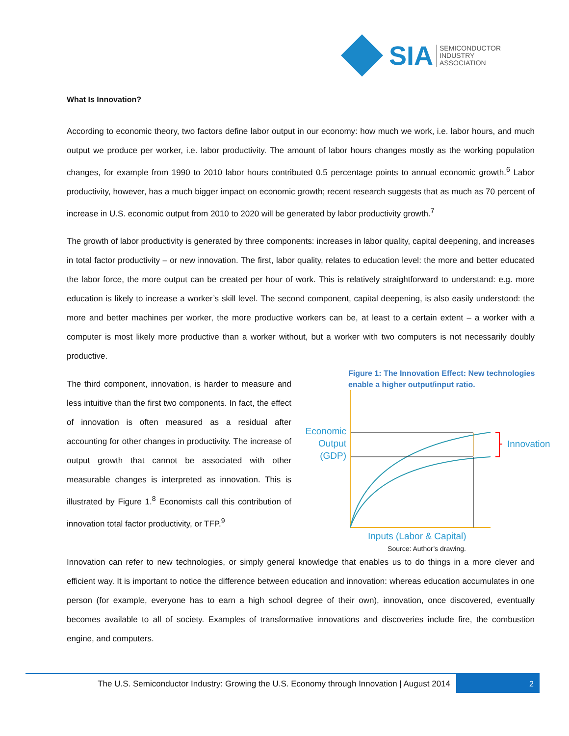SIA SEMICONDUCTOR
INDUSTRY
ASSOCIATION
What Is Innovation?
According to economic theory, two factors define labor output in our economy: how much we work, i.e. labor hours, and much output we produce per worker, i.e. labor productivity. The amount of labor hours changes mostly as the working population changes, for example from 1990 to 2010 labor hours contributed 0.5 percentage points to annual economic growth.<sup>6</sup> Labor productivity, however, has a much bigger impact on economic growth; recent research suggests that as much as 70 percent of increase in U.S. economic output from 2010 to 2020 will be generated by labor productivity growth.<sup>7</sup>
The growth of labor productivity is generated by three components: increases in labor quality, capital deepening, and increases in total factor productivity – or new innovation. The first, labor quality, relates to education level: the more and better educated the labor force, the more output can be created per hour of work. This is relatively straightforward to understand: e.g. more education is likely to increase a worker’s skill level. The second component, capital deepening, is also easily understood: the more and better machines per worker, the more productive workers can be, at least to a certain extent – a worker with a computer is most likely more productive than a worker without, but a worker with two computers is not necessarily doubly productive.
The third component, innovation, is harder to measure and less intuitive than the first two components. In fact, the effect of innovation is often measured as a residual after accounting for other changes in productivity. The increase of output growth that cannot be associated with other measurable changes is interpreted as innovation. This is illustrated by Figure 1.<sup>8</sup> Economists call this contribution of innovation total factor productivity, or TFP.<sup>9</sup>
Figure 1: The Innovation Effect: New technologies enable a higher output/input ratio.
Economic
Output
(GDP)
Innovation
Inputs (Labor & Capital)
Source: Author’s drawing.
Innovation can refer to new technologies, or simply general knowledge that enables us to do things in a more clever and efficient way. It is important to notice the difference between education and innovation: whereas education accumulates in one person (for example, everyone has to earn a high school degree of their own), innovation, once discovered, eventually becomes available to all of society. Examples of transformative innovations and discoveries include fire, the combustion engine, and computers.
The U.S. Semiconductor Industry: Growing the U.S. Economy through Innovation | August 2014
2